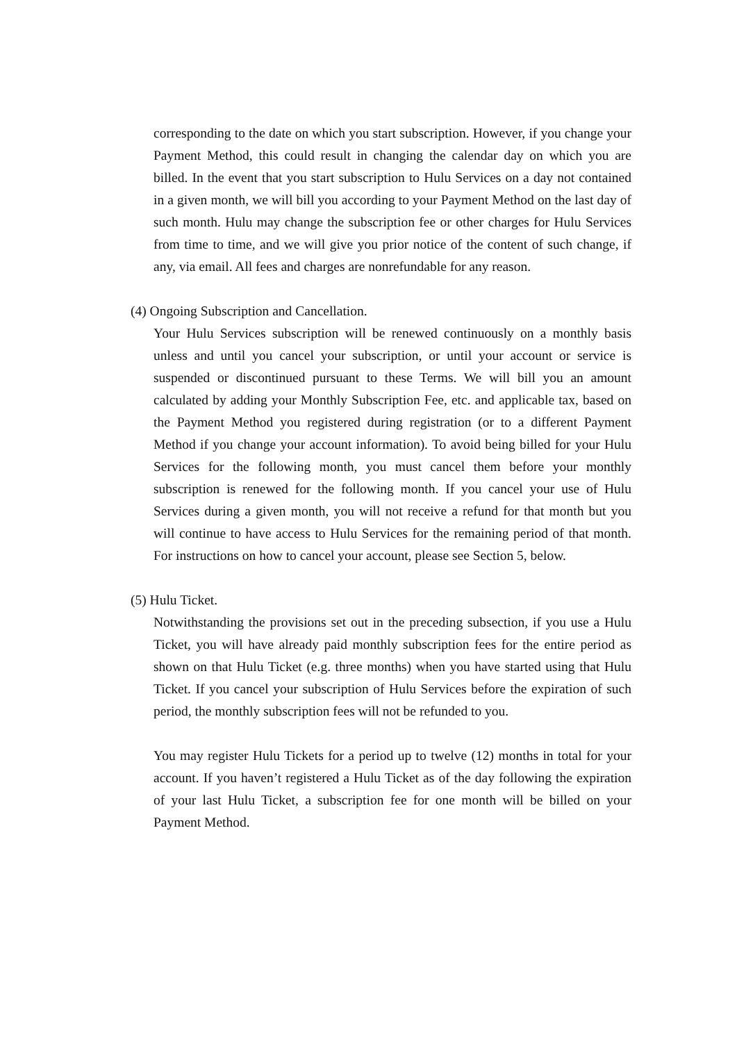corresponding to the date on which you start subscription. However, if you change your Payment Method, this could result in changing the calendar day on which you are billed. In the event that you start subscription to Hulu Services on a day not contained in a given month, we will bill you according to your Payment Method on the last day of such month. Hulu may change the subscription fee or other charges for Hulu Services from time to time, and we will give you prior notice of the content of such change, if any, via email. All fees and charges are nonrefundable for any reason.
(4) Ongoing Subscription and Cancellation.
Your Hulu Services subscription will be renewed continuously on a monthly basis unless and until you cancel your subscription, or until your account or service is suspended or discontinued pursuant to these Terms. We will bill you an amount calculated by adding your Monthly Subscription Fee, etc. and applicable tax, based on the Payment Method you registered during registration (or to a different Payment Method if you change your account information). To avoid being billed for your Hulu Services for the following month, you must cancel them before your monthly subscription is renewed for the following month. If you cancel your use of Hulu Services during a given month, you will not receive a refund for that month but you will continue to have access to Hulu Services for the remaining period of that month. For instructions on how to cancel your account, please see Section 5, below.
(5) Hulu Ticket.
Notwithstanding the provisions set out in the preceding subsection, if you use a Hulu Ticket, you will have already paid monthly subscription fees for the entire period as shown on that Hulu Ticket (e.g. three months) when you have started using that Hulu Ticket. If you cancel your subscription of Hulu Services before the expiration of such period, the monthly subscription fees will not be refunded to you.
You may register Hulu Tickets for a period up to twelve (12) months in total for your account. If you haven’t registered a Hulu Ticket as of the day following the expiration of your last Hulu Ticket, a subscription fee for one month will be billed on your Payment Method.